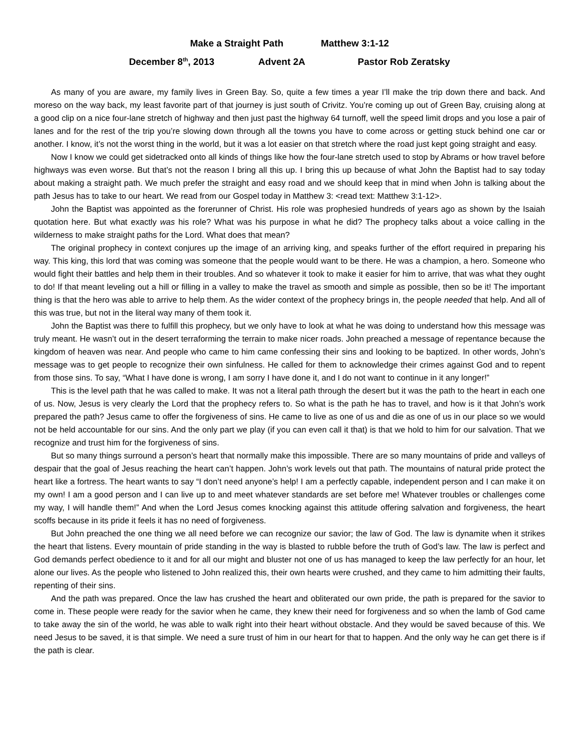Make a Straight Path Matthew 3:1-12
December 8<sup>th</sup>, 2013 Advent 2A Pastor Rob Zeratsky
As many of you are aware, my family lives in Green Bay. So, quite a few times a year I’ll make the trip down there and back. And moreso on the way back, my least favorite part of that journey is just south of Crivitz. You’re coming up out of Green Bay, cruising along at a good clip on a nice four-lane stretch of highway and then just past the highway 64 turnoff, well the speed limit drops and you lose a pair of lanes and for the rest of the trip you’re slowing down through all the towns you have to come across or getting stuck behind one car or another. I know, it’s not the worst thing in the world, but it was a lot easier on that stretch where the road just kept going straight and easy.
Now I know we could get sidetracked onto all kinds of things like how the four-lane stretch used to stop by Abrams or how travel before highways was even worse. But that’s not the reason I bring all this up. I bring this up because of what John the Baptist had to say today about making a straight path. We much prefer the straight and easy road and we should keep that in mind when John is talking about the path Jesus has to take to our heart. We read from our Gospel today in Matthew 3: <read text: Matthew 3:1-12>.
John the Baptist was appointed as the forerunner of Christ. His role was prophesied hundreds of years ago as shown by the Isaiah quotation here. But what exactly was his role? What was his purpose in what he did? The prophecy talks about a voice calling in the wilderness to make straight paths for the Lord. What does that mean?
The original prophecy in context conjures up the image of an arriving king, and speaks further of the effort required in preparing his way. This king, this lord that was coming was someone that the people would want to be there. He was a champion, a hero. Someone who would fight their battles and help them in their troubles. And so whatever it took to make it easier for him to arrive, that was what they ought to do! If that meant leveling out a hill or filling in a valley to make the travel as smooth and simple as possible, then so be it! The important thing is that the hero was able to arrive to help them. As the wider context of the prophecy brings in, the people needed that help. And all of this was true, but not in the literal way many of them took it.
John the Baptist was there to fulfill this prophecy, but we only have to look at what he was doing to understand how this message was truly meant. He wasn’t out in the desert terraforming the terrain to make nicer roads. John preached a message of repentance because the kingdom of heaven was near. And people who came to him came confessing their sins and looking to be baptized. In other words, John’s message was to get people to recognize their own sinfulness. He called for them to acknowledge their crimes against God and to repent from those sins. To say, “What I have done is wrong, I am sorry I have done it, and I do not want to continue in it any longer!”
This is the level path that he was called to make. It was not a literal path through the desert but it was the path to the heart in each one of us. Now, Jesus is very clearly the Lord that the prophecy refers to. So what is the path he has to travel, and how is it that John’s work prepared the path? Jesus came to offer the forgiveness of sins. He came to live as one of us and die as one of us in our place so we would not be held accountable for our sins. And the only part we play (if you can even call it that) is that we hold to him for our salvation. That we recognize and trust him for the forgiveness of sins.
But so many things surround a person’s heart that normally make this impossible. There are so many mountains of pride and valleys of despair that the goal of Jesus reaching the heart can’t happen. John’s work levels out that path. The mountains of natural pride protect the heart like a fortress. The heart wants to say “I don’t need anyone’s help! I am a perfectly capable, independent person and I can make it on my own! I am a good person and I can live up to and meet whatever standards are set before me! Whatever troubles or challenges come my way, I will handle them!” And when the Lord Jesus comes knocking against this attitude offering salvation and forgiveness, the heart scoffs because in its pride it feels it has no need of forgiveness.
But John preached the one thing we all need before we can recognize our savior; the law of God. The law is dynamite when it strikes the heart that listens. Every mountain of pride standing in the way is blasted to rubble before the truth of God’s law. The law is perfect and God demands perfect obedience to it and for all our might and bluster not one of us has managed to keep the law perfectly for an hour, let alone our lives. As the people who listened to John realized this, their own hearts were crushed, and they came to him admitting their faults, repenting of their sins.
And the path was prepared. Once the law has crushed the heart and obliterated our own pride, the path is prepared for the savior to come in. These people were ready for the savior when he came, they knew their need for forgiveness and so when the lamb of God came to take away the sin of the world, he was able to walk right into their heart without obstacle. And they would be saved because of this. We need Jesus to be saved, it is that simple. We need a sure trust of him in our heart for that to happen. And the only way he can get there is if the path is clear.